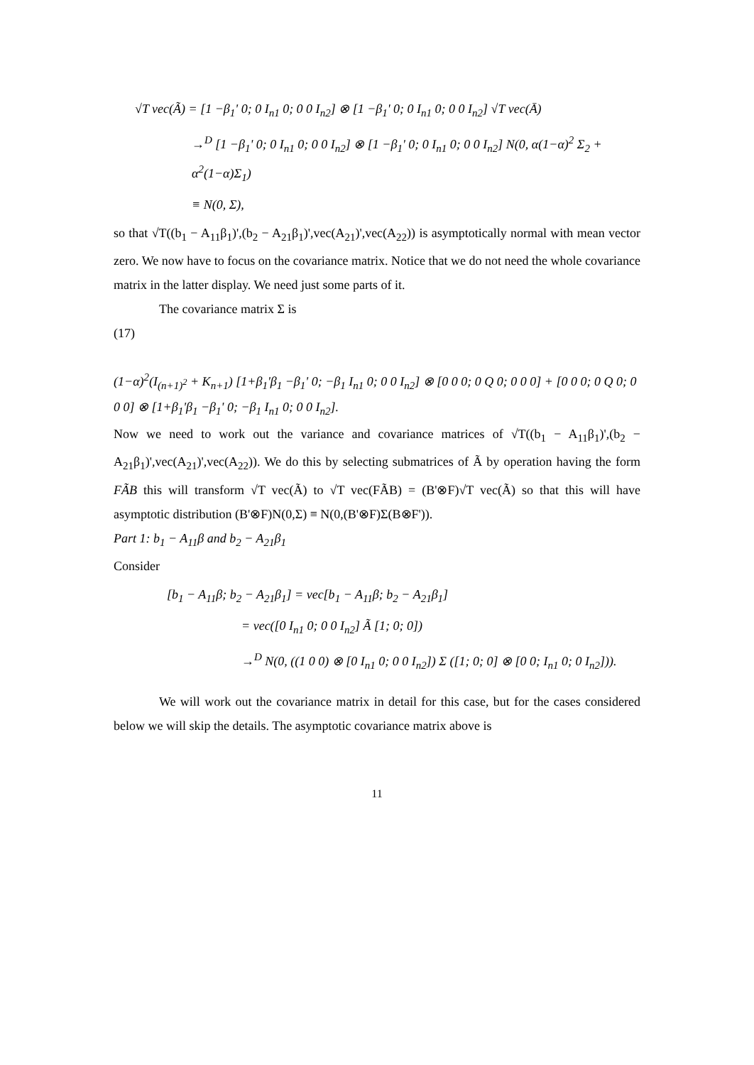√T vec(Ã) = [1 −β<sub>1</sub>' 0; 0 I<sub>n1</sub> 0; 0 0 I<sub>n2</sub>] ⊗ [1 −β<sub>1</sub>' 0; 0 I<sub>n1</sub> 0; 0 0 I<sub>n2</sub>] √T vec(Ā)
→<sup>D</sup> [1 −β<sub>1</sub>' 0; 0 I<sub>n1</sub> 0; 0 0 I<sub>n2</sub>] ⊗ [1 −β<sub>1</sub>' 0; 0 I<sub>n1</sub> 0; 0 0 I<sub>n2</sub>] N(0, α(1−α)<sup>2</sup> Σ<sub>2</sub> + α<sup>2</sup>(1−α)Σ<sub>1</sub>)
≡ N(0, Σ),
so that √T((b<sub>1</sub> − A<sub>11</sub>β<sub>1</sub>)',(b<sub>2</sub> − A<sub>21</sub>β<sub>1</sub>)',vec(A<sub>21</sub>)',vec(A<sub>22</sub>)) is asymptotically normal with mean vector zero. We now have to focus on the covariance matrix. Notice that we do not need the whole covariance matrix in the latter display. We need just some parts of it.
The covariance matrix Σ is
(17)
(1−α)<sup>2</sup>(I<sub>(n+1)<sup>2</sup></sub> + K<sub>n+1</sub>) [1+β<sub>1</sub>'β<sub>1</sub> −β<sub>1</sub>' 0; −β<sub>1</sub> I<sub>n1</sub> 0; 0 0 I<sub>n2</sub>] ⊗ [0 0 0; 0 Q 0; 0 0 0] + [0 0 0; 0 Q 0; 0 0 0] ⊗ [1+β<sub>1</sub>'β<sub>1</sub> −β<sub>1</sub>' 0; −β<sub>1</sub> I<sub>n1</sub> 0; 0 0 I<sub>n2</sub>].
Now we need to work out the variance and covariance matrices of √T((b<sub>1</sub> − A<sub>11</sub>β<sub>1</sub>)',(b<sub>2</sub> − A<sub>21</sub>β<sub>1</sub>)',vec(A<sub>21</sub>)',vec(A<sub>22</sub>)). We do this by selecting submatrices of Ã by operation having the form FÃB this will transform √T vec(Ã) to √T vec(FÃB) = (B'⊗F)√T vec(Ã) so that this will have asymptotic distribution (B'⊗F)N(0,Σ) ≡ N(0,(B'⊗F)Σ(B⊗F')).
Part 1: b<sub>1</sub> − A<sub>11</sub>β and b<sub>2</sub> − A<sub>21</sub>β<sub>1</sub>
Consider
[b<sub>1</sub> − A<sub>11</sub>β; b<sub>2</sub> − A<sub>21</sub>β<sub>1</sub>] = vec[b<sub>1</sub> − A<sub>11</sub>β; b<sub>2</sub> − A<sub>21</sub>β<sub>1</sub>]
= vec([0 I<sub>n1</sub> 0; 0 0 I<sub>n2</sub>] Ã [1; 0; 0])
→<sup>D</sup> N(0, ((1 0 0) ⊗ [0 I<sub>n1</sub> 0; 0 0 I<sub>n2</sub>]) Σ ([1; 0; 0] ⊗ [0 0; I<sub>n1</sub> 0; 0 I<sub>n2</sub>])).
We will work out the covariance matrix in detail for this case, but for the cases considered below we will skip the details. The asymptotic covariance matrix above is
11